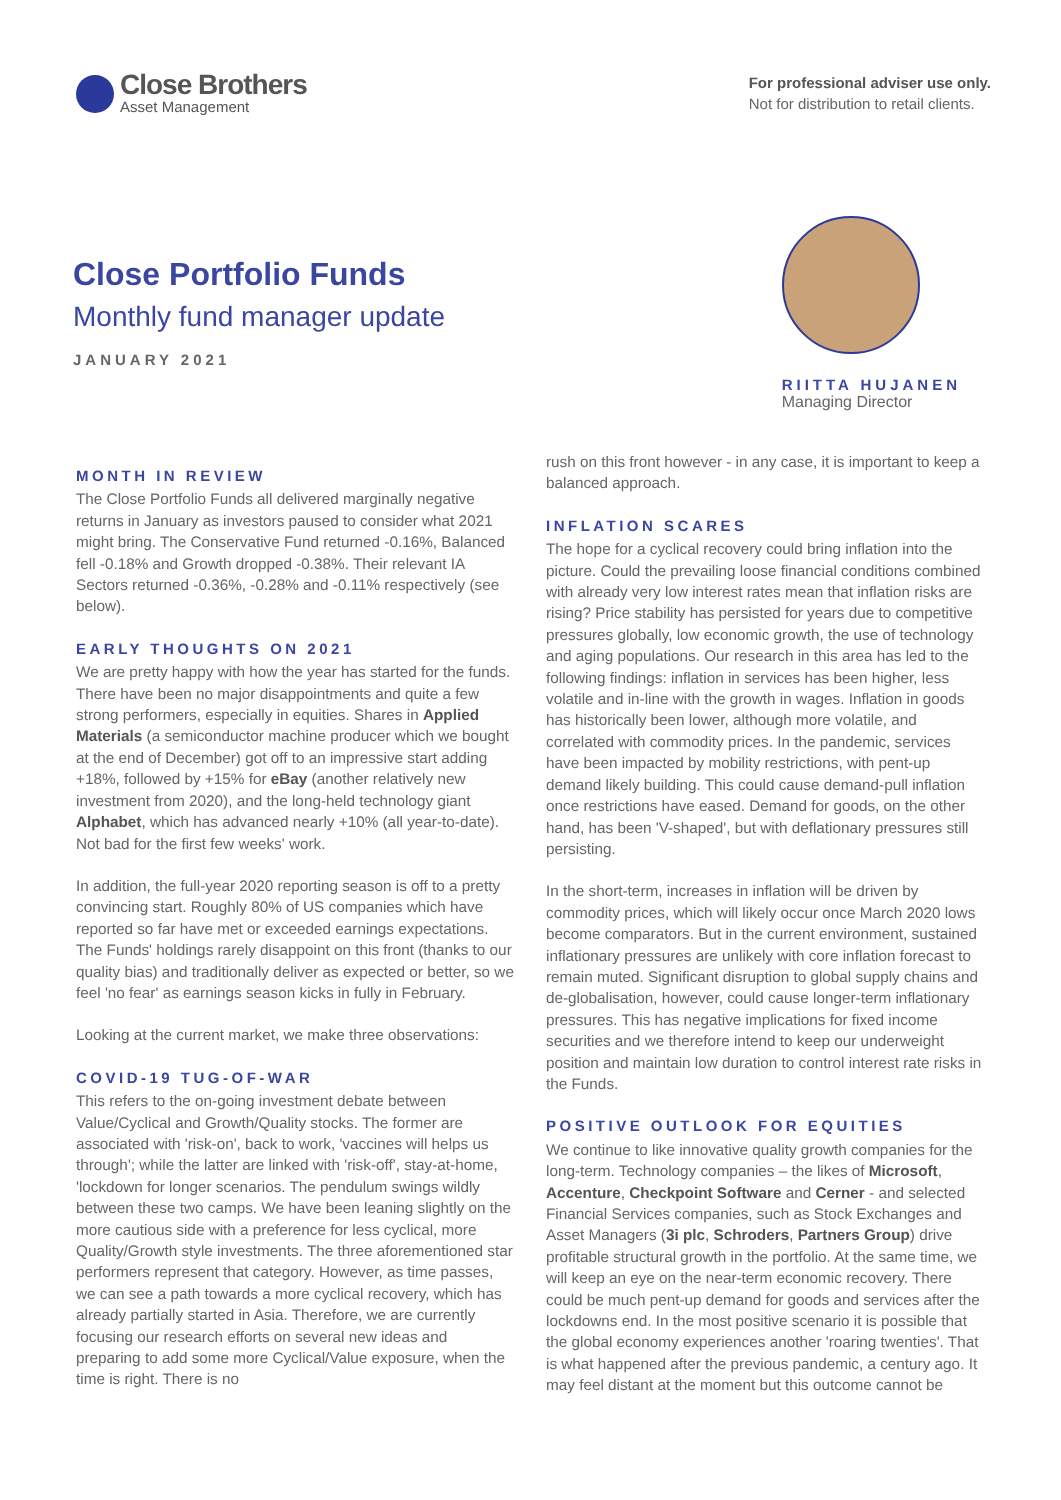Close Brothers
Asset Management
For professional adviser use only.
Not for distribution to retail clients.
Close Portfolio Funds
Monthly fund manager update
JANUARY 2021
RIITTA HUJANEN
Managing Director
MONTH IN REVIEW
The Close Portfolio Funds all delivered marginally negative returns in January as investors paused to consider what 2021 might bring. The Conservative Fund returned -0.16%, Balanced fell -0.18% and Growth dropped -0.38%. Their relevant IA Sectors returned -0.36%, -0.28% and -0.11% respectively (see below).
EARLY THOUGHTS ON 2021
We are pretty happy with how the year has started for the funds. There have been no major disappointments and quite a few strong performers, especially in equities. Shares in Applied Materials (a semiconductor machine producer which we bought at the end of December) got off to an impressive start adding +18%, followed by +15% for eBay (another relatively new investment from 2020), and the long-held technology giant Alphabet, which has advanced nearly +10% (all year-to-date). Not bad for the first few weeks' work.
In addition, the full-year 2020 reporting season is off to a pretty convincing start. Roughly 80% of US companies which have reported so far have met or exceeded earnings expectations. The Funds' holdings rarely disappoint on this front (thanks to our quality bias) and traditionally deliver as expected or better, so we feel 'no fear' as earnings season kicks in fully in February.
Looking at the current market, we make three observations:
COVID-19 TUG-OF-WAR
This refers to the on-going investment debate between Value/Cyclical and Growth/Quality stocks. The former are associated with 'risk-on', back to work, 'vaccines will helps us through'; while the latter are linked with 'risk-off', stay-at-home, 'lockdown for longer scenarios. The pendulum swings wildly between these two camps. We have been leaning slightly on the more cautious side with a preference for less cyclical, more Quality/Growth style investments. The three aforementioned star performers represent that category. However, as time passes, we can see a path towards a more cyclical recovery, which has already partially started in Asia. Therefore, we are currently focusing our research efforts on several new ideas and preparing to add some more Cyclical/Value exposure, when the time is right. There is no
rush on this front however - in any case, it is important to keep a balanced approach.
INFLATION SCARES
The hope for a cyclical recovery could bring inflation into the picture. Could the prevailing loose financial conditions combined with already very low interest rates mean that inflation risks are rising? Price stability has persisted for years due to competitive pressures globally, low economic growth, the use of technology and aging populations. Our research in this area has led to the following findings: inflation in services has been higher, less volatile and in-line with the growth in wages. Inflation in goods has historically been lower, although more volatile, and correlated with commodity prices. In the pandemic, services have been impacted by mobility restrictions, with pent-up demand likely building. This could cause demand-pull inflation once restrictions have eased. Demand for goods, on the other hand, has been 'V-shaped', but with deflationary pressures still persisting.
In the short-term, increases in inflation will be driven by commodity prices, which will likely occur once March 2020 lows become comparators. But in the current environment, sustained inflationary pressures are unlikely with core inflation forecast to remain muted. Significant disruption to global supply chains and de-globalisation, however, could cause longer-term inflationary pressures. This has negative implications for fixed income securities and we therefore intend to keep our underweight position and maintain low duration to control interest rate risks in the Funds.
POSITIVE OUTLOOK FOR EQUITIES
We continue to like innovative quality growth companies for the long-term. Technology companies – the likes of Microsoft, Accenture, Checkpoint Software and Cerner - and selected Financial Services companies, such as Stock Exchanges and Asset Managers (3i plc, Schroders, Partners Group) drive profitable structural growth in the portfolio. At the same time, we will keep an eye on the near-term economic recovery. There could be much pent-up demand for goods and services after the lockdowns end. In the most positive scenario it is possible that the global economy experiences another 'roaring twenties'. That is what happened after the previous pandemic, a century ago. It may feel distant at the moment but this outcome cannot be